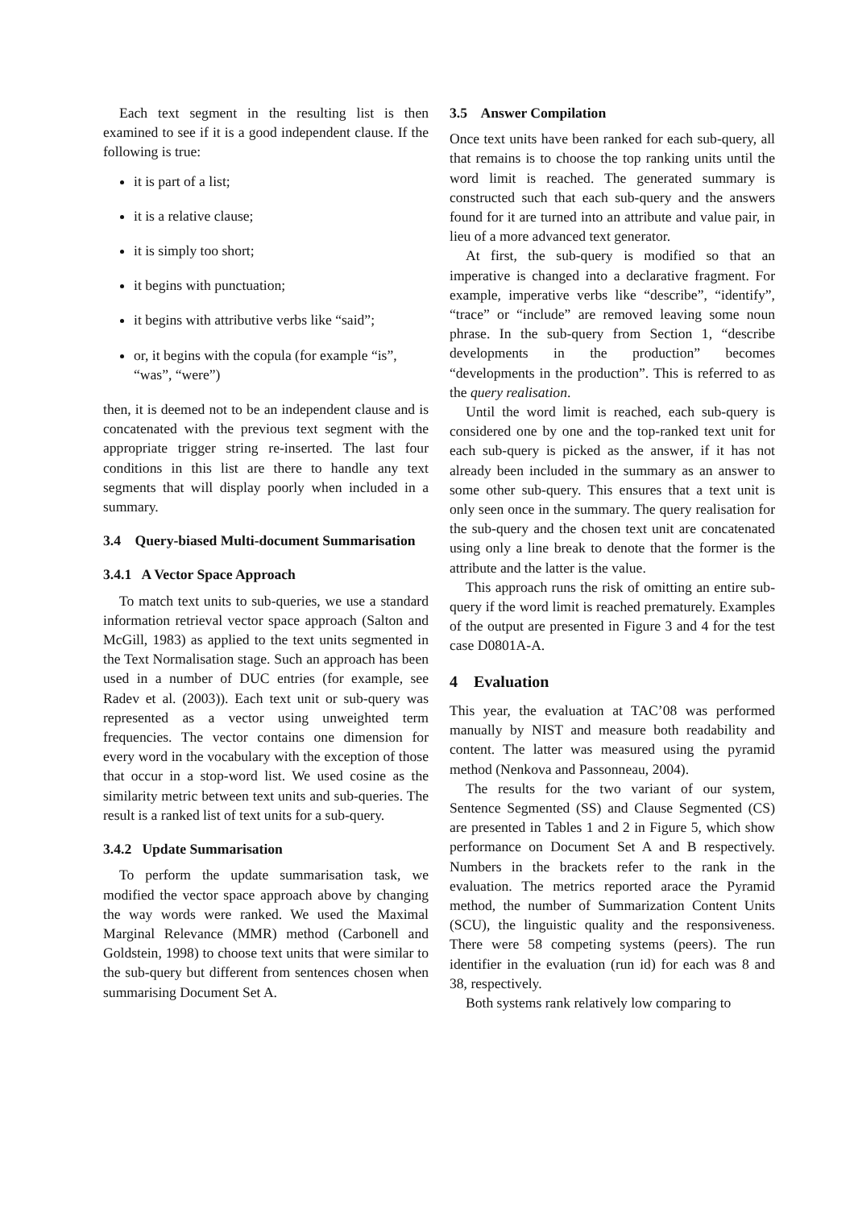Each text segment in the resulting list is then examined to see if it is a good independent clause. If the following is true:
it is part of a list;
it is a relative clause;
it is simply too short;
it begins with punctuation;
it begins with attributive verbs like “said”;
or, it begins with the copula (for example “is”, “was”, “were”)
then, it is deemed not to be an independent clause and is concatenated with the previous text segment with the appropriate trigger string re-inserted. The last four conditions in this list are there to handle any text segments that will display poorly when included in a summary.
3.4 Query-biased Multi-document Summarisation
3.4.1 A Vector Space Approach
To match text units to sub-queries, we use a standard information retrieval vector space approach (Salton and McGill, 1983) as applied to the text units segmented in the Text Normalisation stage. Such an approach has been used in a number of DUC entries (for example, see Radev et al. (2003)). Each text unit or sub-query was represented as a vector using unweighted term frequencies. The vector contains one dimension for every word in the vocabulary with the exception of those that occur in a stop-word list. We used cosine as the similarity metric between text units and sub-queries. The result is a ranked list of text units for a sub-query.
3.4.2 Update Summarisation
To perform the update summarisation task, we modified the vector space approach above by changing the way words were ranked. We used the Maximal Marginal Relevance (MMR) method (Carbonell and Goldstein, 1998) to choose text units that were similar to the sub-query but different from sentences chosen when summarising Document Set A.
3.5 Answer Compilation
Once text units have been ranked for each sub-query, all that remains is to choose the top ranking units until the word limit is reached. The generated summary is constructed such that each sub-query and the answers found for it are turned into an attribute and value pair, in lieu of a more advanced text generator.
At first, the sub-query is modified so that an imperative is changed into a declarative fragment. For example, imperative verbs like “describe”, “identify”, “trace” or “include” are removed leaving some noun phrase. In the sub-query from Section 1, “describe developments in the production” becomes “developments in the production”. This is referred to as the query realisation.
Until the word limit is reached, each sub-query is considered one by one and the top-ranked text unit for each sub-query is picked as the answer, if it has not already been included in the summary as an answer to some other sub-query. This ensures that a text unit is only seen once in the summary. The query realisation for the sub-query and the chosen text unit are concatenated using only a line break to denote that the former is the attribute and the latter is the value.
This approach runs the risk of omitting an entire sub-query if the word limit is reached prematurely. Examples of the output are presented in Figure 3 and 4 for the test case D0801A-A.
4 Evaluation
This year, the evaluation at TAC’08 was performed manually by NIST and measure both readability and content. The latter was measured using the pyramid method (Nenkova and Passonneau, 2004).
The results for the two variant of our system, Sentence Segmented (SS) and Clause Segmented (CS) are presented in Tables 1 and 2 in Figure 5, which show performance on Document Set A and B respectively. Numbers in the brackets refer to the rank in the evaluation. The metrics reported arace the Pyramid method, the number of Summarization Content Units (SCU), the linguistic quality and the responsiveness. There were 58 competing systems (peers). The run identifier in the evaluation (run id) for each was 8 and 38, respectively.
Both systems rank relatively low comparing to